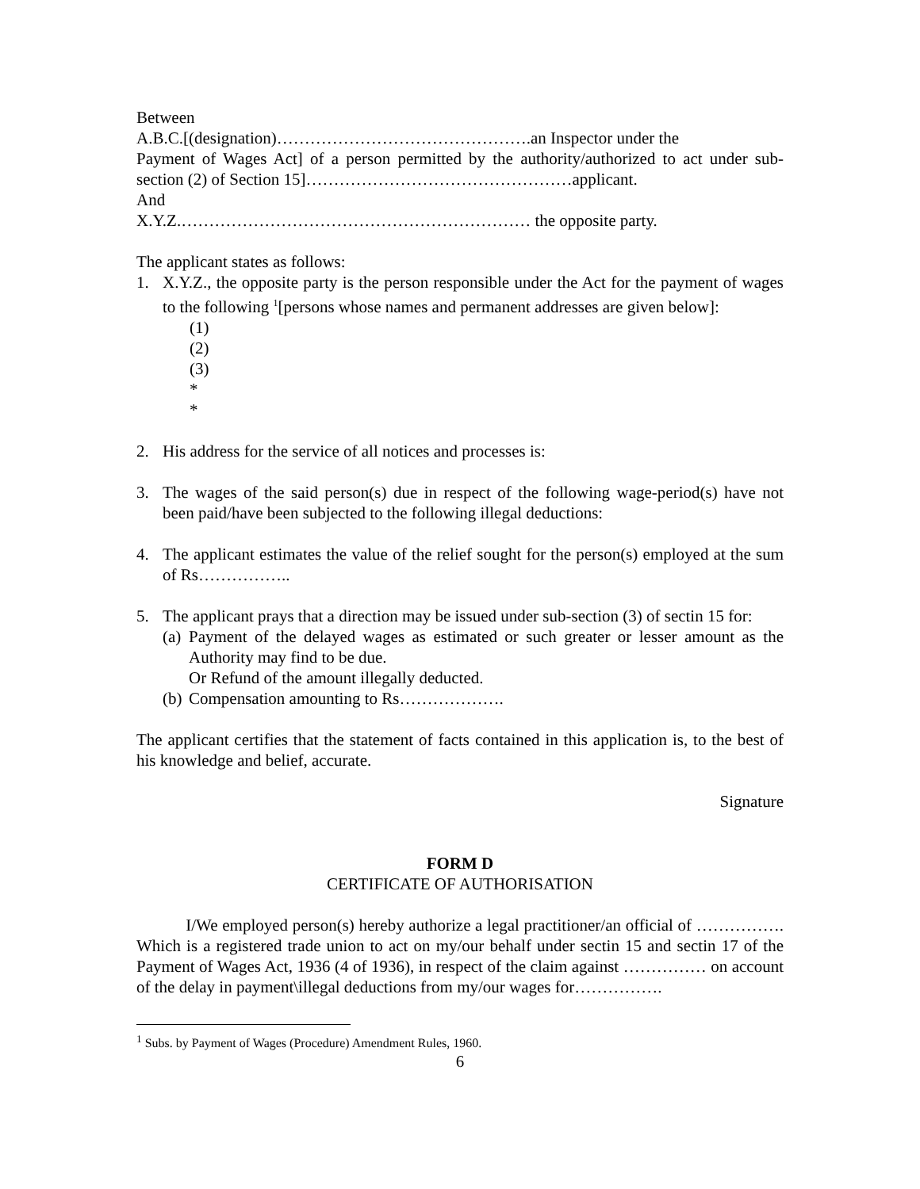Between
A.B.C.[(designation)……………………………………….an Inspector under the
Payment of Wages Act] of a person permitted by the authority/authorized to act under sub-section (2) of Section 15]…………………………………………applicant.
And
X.Y.Z.……………………………………………………… the opposite party.
The applicant states as follows:
1. X.Y.Z., the opposite party is the person responsible under the Act for the payment of wages to the following <sup>1</sup>[persons whose names and permanent addresses are given below]:
(1)
(2)
(3)
*
*
2. His address for the service of all notices and processes is:
3. The wages of the said person(s) due in respect of the following wage-period(s) have not been paid/have been subjected to the following illegal deductions:
4. The applicant estimates the value of the relief sought for the person(s) employed at the sum of Rs……………..
5. The applicant prays that a direction may be issued under sub-section (3) of sectin 15 for:
(a)
Payment of the delayed wages as estimated or such greater or lesser amount as the Authority may find to be due.
Or Refund of the amount illegally deducted.
(b)
Compensation amounting to Rs……………….
The applicant certifies that the statement of facts contained in this application is, to the best of his knowledge and belief, accurate.
Signature
FORM D
CERTIFICATE OF AUTHORISATION
I/We employed person(s) hereby authorize a legal practitioner/an official of ……………. Which is a registered trade union to act on my/our behalf under sectin 15 and sectin 17 of the Payment of Wages Act, 1936 (4 of 1936), in respect of the claim against …………… on account of the delay in payment\illegal deductions from my/our wages for…………….
<sup>1</sup> Subs. by Payment of Wages (Procedure) Amendment Rules, 1960.
6